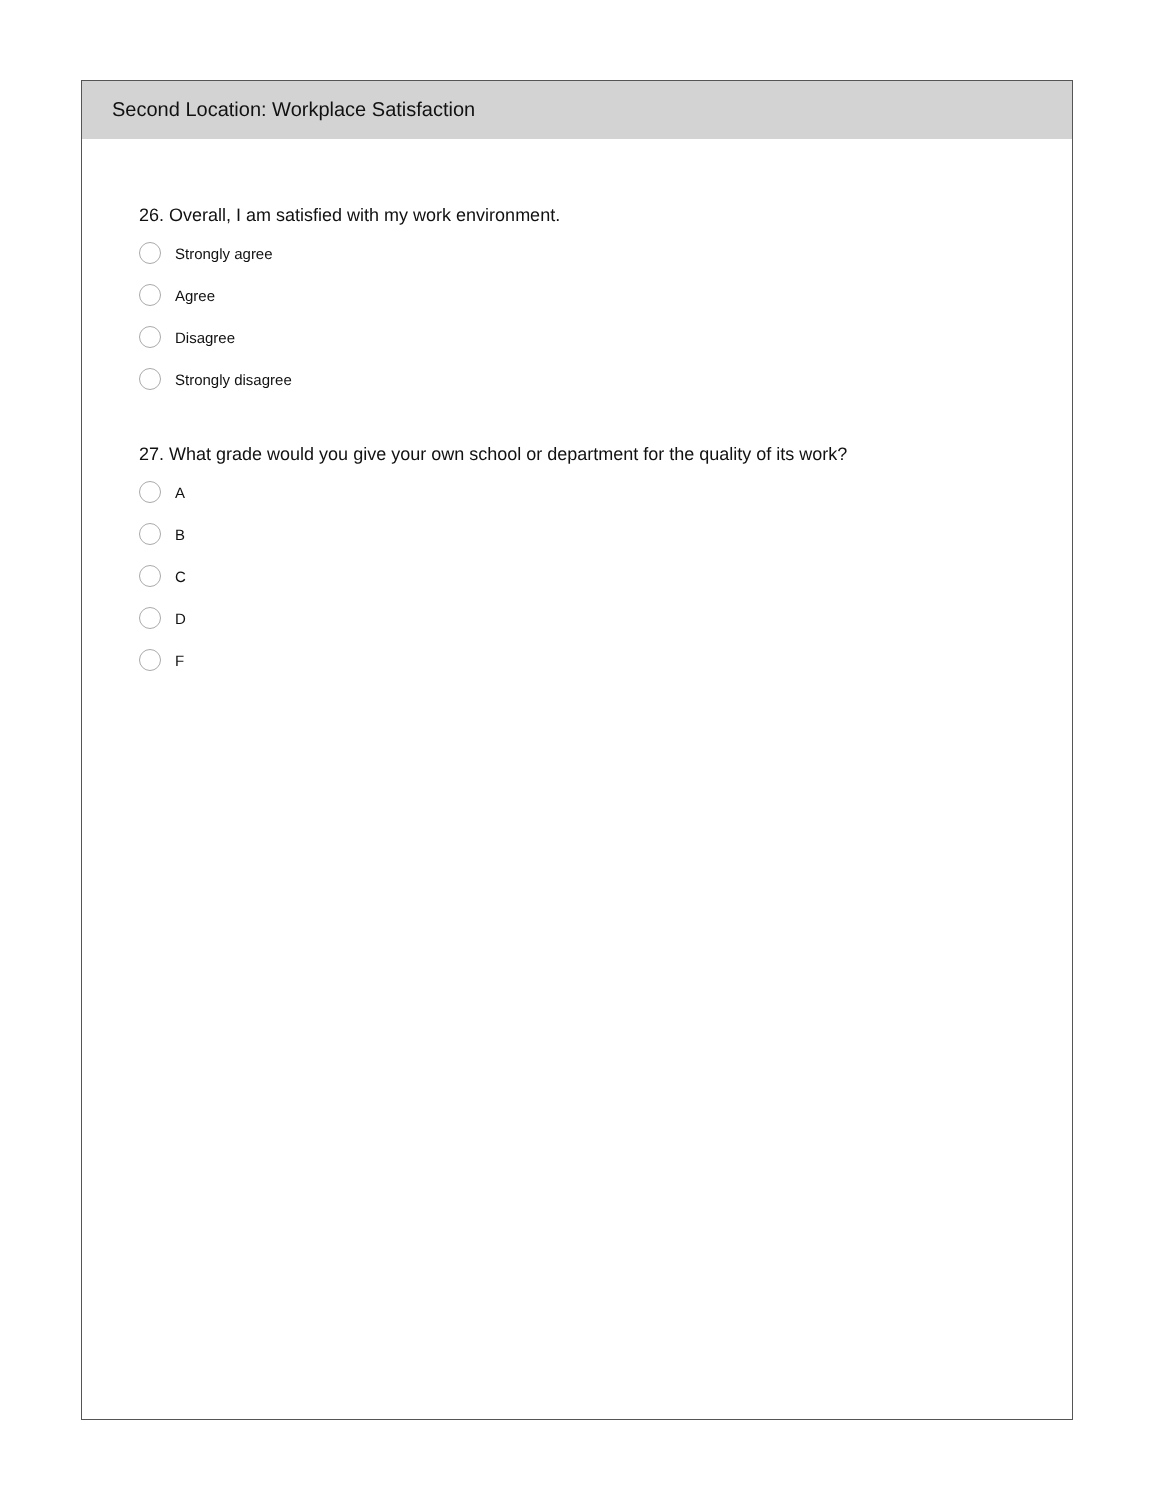Second Location: Workplace Satisfaction
26. Overall, I am satisfied with my work environment.
Strongly agree
Agree
Disagree
Strongly disagree
27. What grade would you give your own school or department for the quality of its work?
A
B
C
D
F